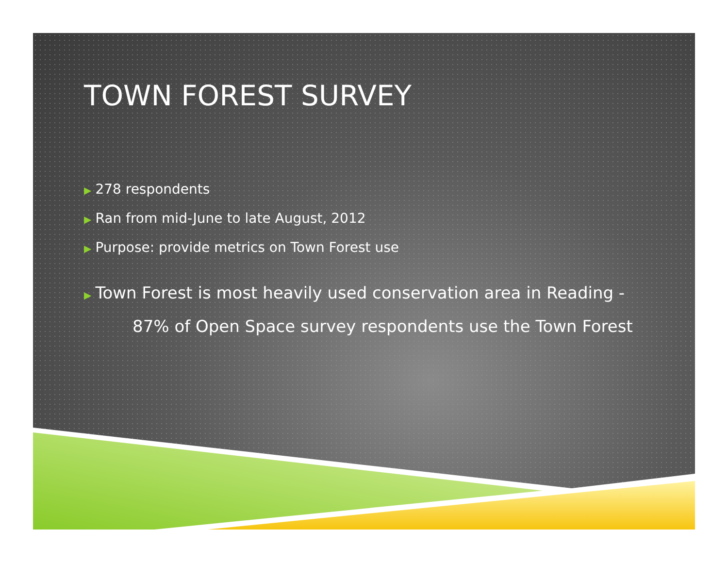TOWN FOREST SURVEY
▶ 278 respondents
▶ Ran from mid-June to late August, 2012
▶ Purpose: provide metrics on Town Forest use
▶ Town Forest is most heavily used conservation area in Reading -
87% of Open Space survey respondents use the Town Forest